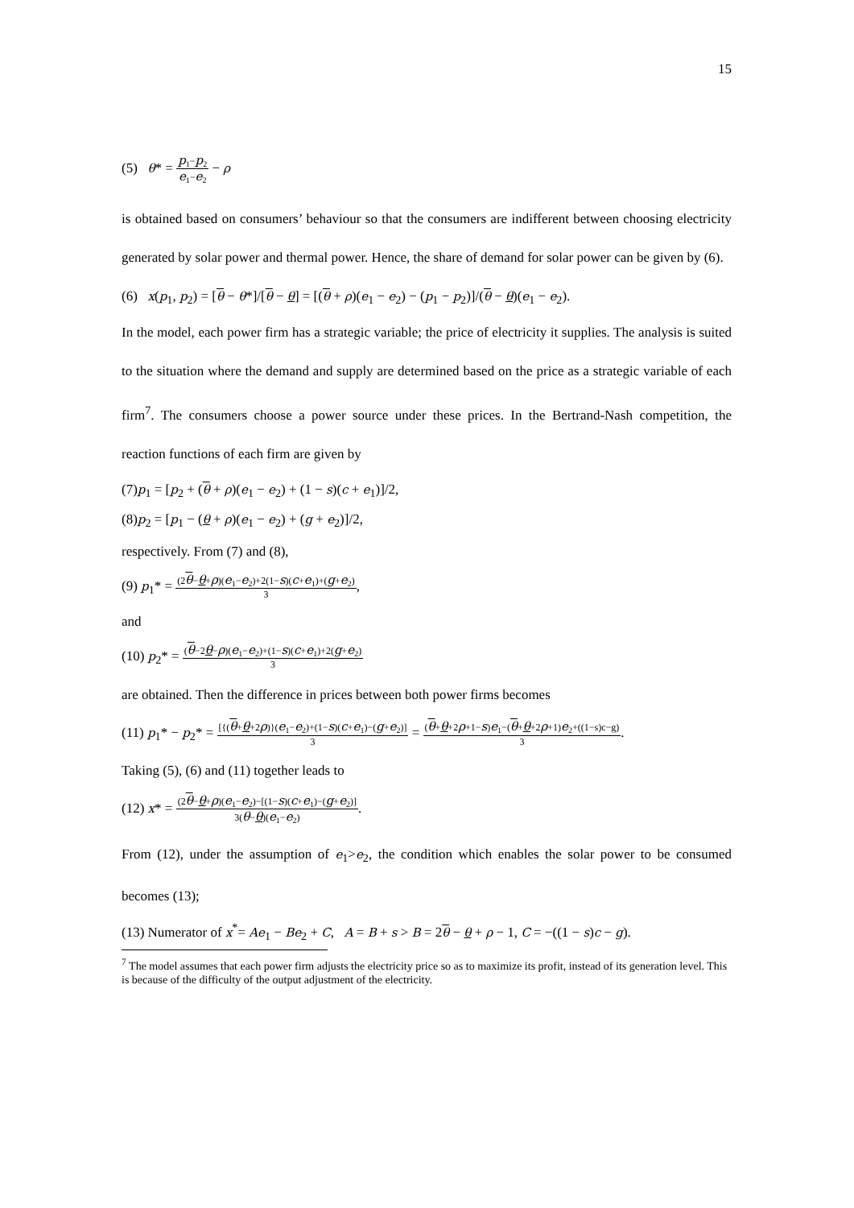15
(5) θ* = p<sub>1</sub>−p<sub>2</sub> e<sub>1</sub>−e<sub>2</sub> − ρ
is obtained based on consumers’ behaviour so that the consumers are indifferent between choosing electricity generated by solar power and thermal power. Hence, the share of demand for solar power can be given by (6).
(6) x(p<sub>1</sub>, p<sub>2</sub>) = [θ − θ*]/[θ − θ] = [(θ + ρ)(e<sub>1</sub> − e<sub>2</sub>) − (p<sub>1</sub> − p<sub>2</sub>)]/(θ − θ)(e<sub>1</sub> − e<sub>2</sub>).
In the model, each power firm has a strategic variable; the price of electricity it supplies. The analysis is suited to the situation where the demand and supply are determined based on the price as a strategic variable of each firm<sup>7</sup>. The consumers choose a power source under these prices. In the Bertrand-Nash competition, the reaction functions of each firm are given by
(7)p<sub>1</sub> = [p<sub>2</sub> + (θ + ρ)(e<sub>1</sub> − e<sub>2</sub>) + (1 − s)(c + e<sub>1</sub>)]/2,
(8)p<sub>2</sub> = [p<sub>1</sub> − (θ + ρ)(e<sub>1</sub> − e<sub>2</sub>) + (g + e<sub>2</sub>)]/2,
respectively. From (7) and (8),
(9) p<sub>1</sub>* = (2θ−θ+ρ)(e<sub>1</sub>−e<sub>2</sub>)+2(1−s)(c+e<sub>1</sub>)+(g+e<sub>2</sub>) 3,
and
(10) p<sub>2</sub>* = (θ−2θ−ρ)(e<sub>1</sub>−e<sub>2</sub>)+(1−s)(c+e<sub>1</sub>)+2(g+e<sub>2</sub>) 3
are obtained. Then the difference in prices between both power firms becomes
(11) p<sub>1</sub>* − p<sub>2</sub>* = [{(θ+θ+2ρ)}(e<sub>1</sub>−e<sub>2</sub>)+(1−s)(c+e<sub>1</sub>)−(g+e<sub>2</sub>)] 3 = (θ+θ+2ρ+1−s)e<sub>1</sub>−(θ+θ+2ρ+1)e<sub>2</sub>+((1−s)c−g) 3.
Taking (5), (6) and (11) together leads to
(12) x* = (2θ−θ+ρ)(e<sub>1</sub>−e<sub>2</sub>)−[(1−s)(c+e<sub>1</sub>)−(g+e<sub>2</sub>)] 3(θ−θ)(e<sub>1</sub>−e<sub>2</sub>).
From (12), under the assumption of e<sub>1</sub>>e<sub>2</sub>, the condition which enables the solar power to be consumed becomes (13);
(13) Numerator of x<sup>*</sup>= Ae<sub>1</sub> − Be<sub>2</sub> + C, A = B + s > B = 2θ − θ + ρ − 1, C = −((1 − s)c − g).
<sup>7</sup> The model assumes that each power firm adjusts the electricity price so as to maximize its profit, instead of its generation level. This is because of the difficulty of the output adjustment of the electricity.